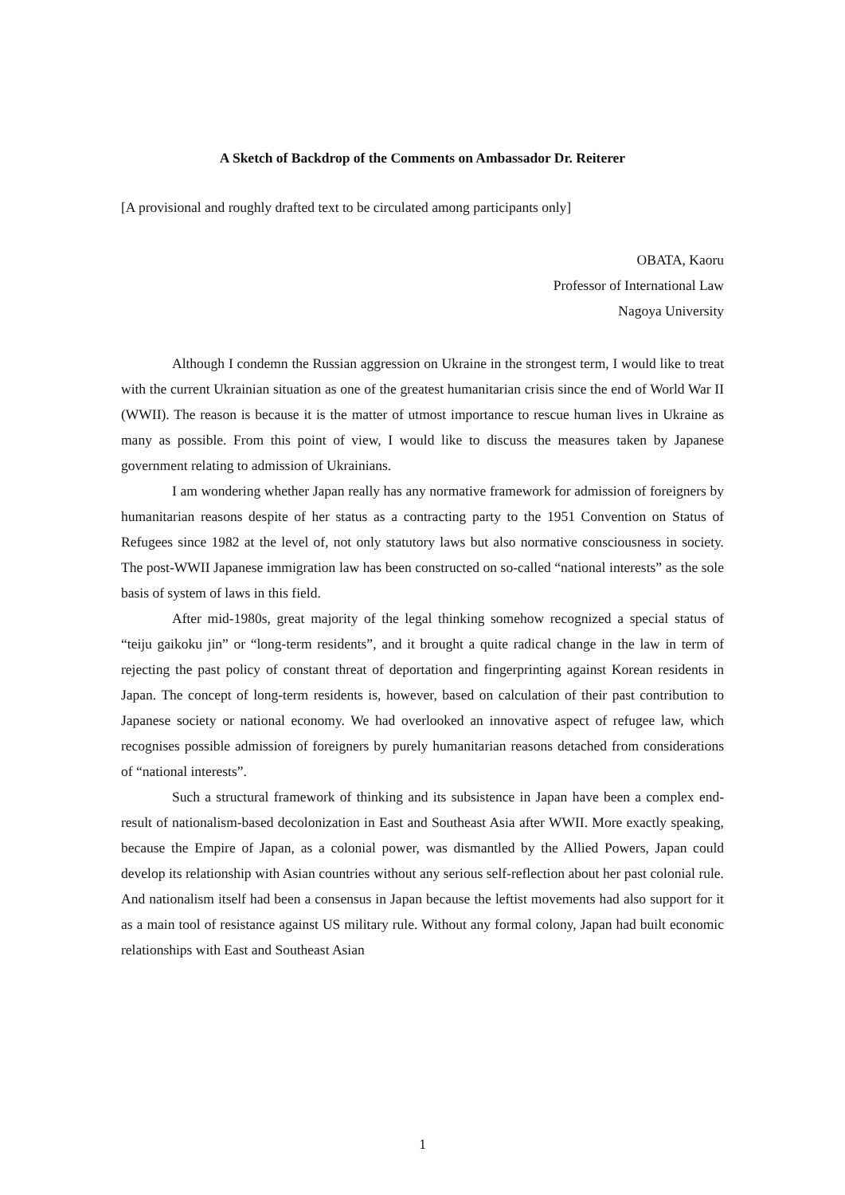A Sketch of Backdrop of the Comments on Ambassador Dr. Reiterer
[A provisional and roughly drafted text to be circulated among participants only]
OBATA, Kaoru
Professor of International Law
Nagoya University
Although I condemn the Russian aggression on Ukraine in the strongest term, I would like to treat with the current Ukrainian situation as one of the greatest humanitarian crisis since the end of World War II (WWII). The reason is because it is the matter of utmost importance to rescue human lives in Ukraine as many as possible. From this point of view, I would like to discuss the measures taken by Japanese government relating to admission of Ukrainians.
I am wondering whether Japan really has any normative framework for admission of foreigners by humanitarian reasons despite of her status as a contracting party to the 1951 Convention on Status of Refugees since 1982 at the level of, not only statutory laws but also normative consciousness in society. The post-WWII Japanese immigration law has been constructed on so-called “national interests” as the sole basis of system of laws in this field.
After mid-1980s, great majority of the legal thinking somehow recognized a special status of “teiju gaikoku jin” or “long-term residents”, and it brought a quite radical change in the law in term of rejecting the past policy of constant threat of deportation and fingerprinting against Korean residents in Japan. The concept of long-term residents is, however, based on calculation of their past contribution to Japanese society or national economy. We had overlooked an innovative aspect of refugee law, which recognises possible admission of foreigners by purely humanitarian reasons detached from considerations of “national interests”.
Such a structural framework of thinking and its subsistence in Japan have been a complex end-result of nationalism-based decolonization in East and Southeast Asia after WWII. More exactly speaking, because the Empire of Japan, as a colonial power, was dismantled by the Allied Powers, Japan could develop its relationship with Asian countries without any serious self-reflection about her past colonial rule. And nationalism itself had been a consensus in Japan because the leftist movements had also support for it as a main tool of resistance against US military rule. Without any formal colony, Japan had built economic relationships with East and Southeast Asian
1